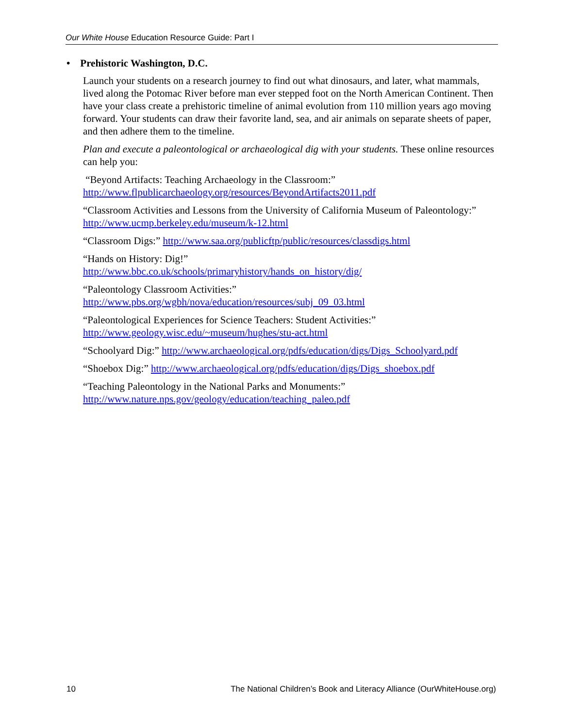Our White House Education Resource Guide: Part I
• Prehistoric Washington, D.C.
Launch your students on a research journey to find out what dinosaurs, and later, what mammals, lived along the Potomac River before man ever stepped foot on the North American Continent. Then have your class create a prehistoric timeline of animal evolution from 110 million years ago moving forward. Your students can draw their favorite land, sea, and air animals on separate sheets of paper, and then adhere them to the timeline.
Plan and execute a paleontological or archaeological dig with your students. These online resources can help you:
“Beyond Artifacts: Teaching Archaeology in the Classroom:”
http://www.flpublicarchaeology.org/resources/BeyondArtifacts2011.pdf
“Classroom Activities and Lessons from the University of California Museum of Paleontology:” http://www.ucmp.berkeley.edu/museum/k-12.html
“Classroom Digs:” http://www.saa.org/publicftp/public/resources/classdigs.html
“Hands on History: Dig!”
http://www.bbc.co.uk/schools/primaryhistory/hands_on_history/dig/
“Paleontology Classroom Activities:”
http://www.pbs.org/wgbh/nova/education/resources/subj_09_03.html
“Paleontological Experiences for Science Teachers: Student Activities:”
http://www.geology.wisc.edu/~museum/hughes/stu-act.html
“Schoolyard Dig:” http://www.archaeological.org/pdfs/education/digs/Digs_Schoolyard.pdf
“Shoebox Dig:” http://www.archaeological.org/pdfs/education/digs/Digs_shoebox.pdf
“Teaching Paleontology in the National Parks and Monuments:”
http://www.nature.nps.gov/geology/education/teaching_paleo.pdf
10 The National Children’s Book and Literacy Alliance (OurWhiteHouse.org)